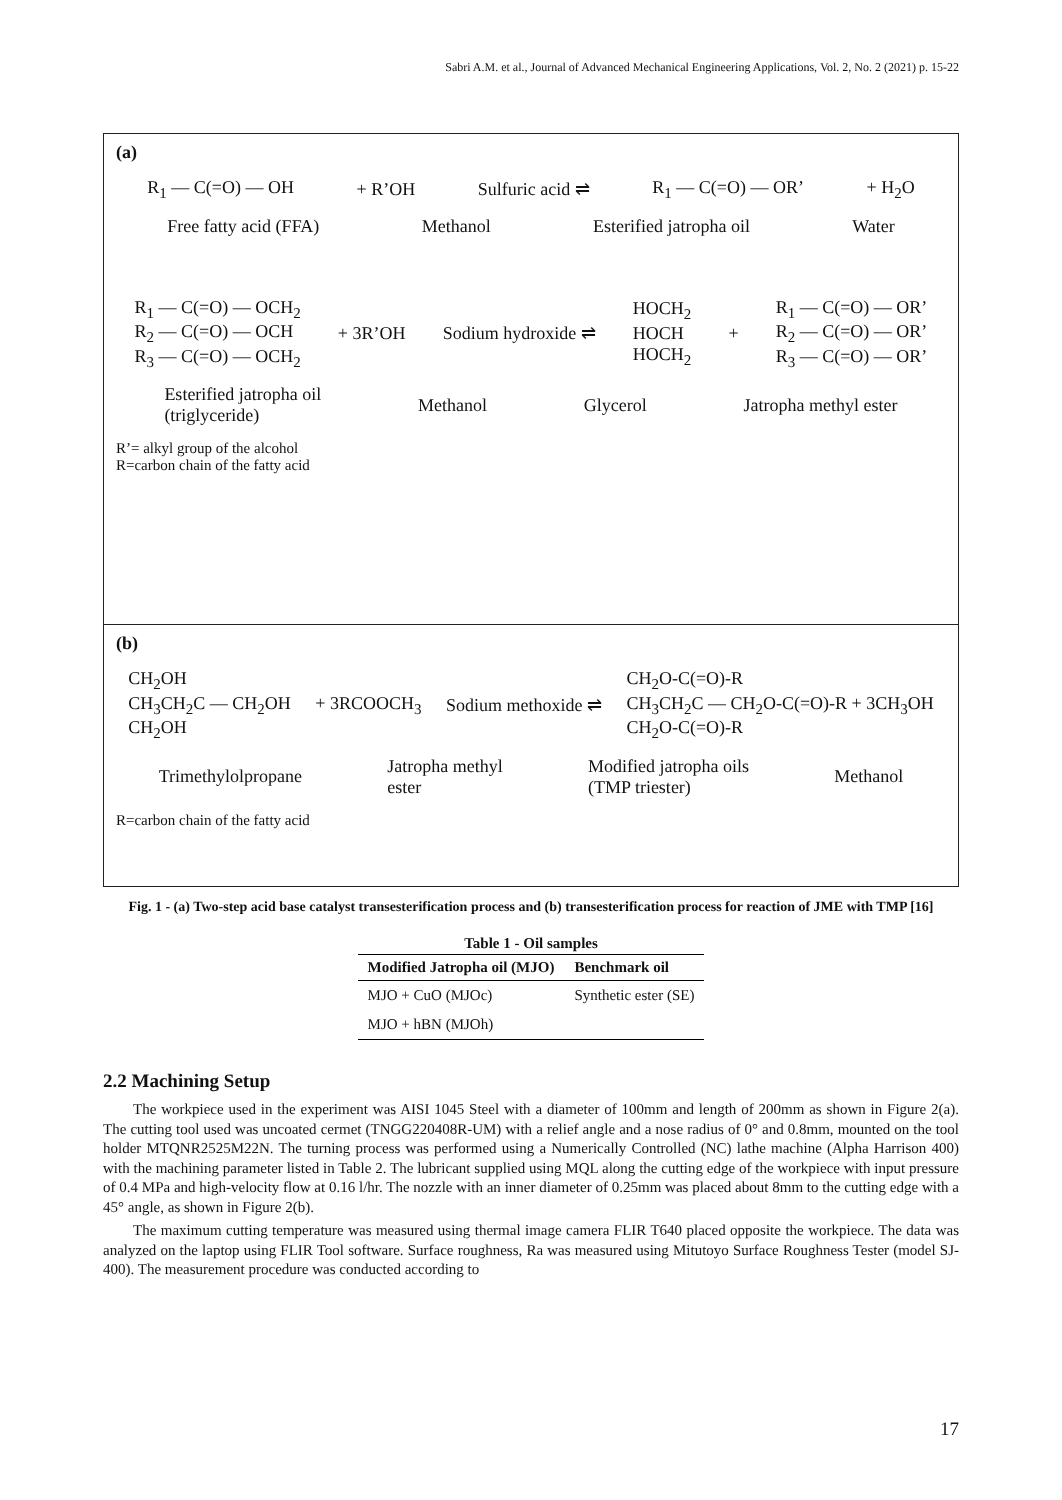Sabri A.M. et al., Journal of Advanced Mechanical Engineering Applications, Vol. 2, No. 2 (2021) p. 15-22
(a)
R<sub>1</sub> — C(=O) — OH + R’OH Sulfuric acid ⇌ R<sub>1</sub> — C(=O) — OR’ + H<sub>2</sub>O
Free fatty acid (FFA) Methanol Esterified jatropha oil Water
R<sub>1</sub> — C(=O) — OCH<sub>2</sub>
R<sub>2</sub> — C(=O) — OCH
R<sub>3</sub> — C(=O) — OCH<sub>2</sub> + 3R’OH Sodium hydroxide ⇌ HOCH<sub>2</sub>
HOCH
HOCH<sub>2</sub> + R<sub>1</sub> — C(=O) — OR’
R<sub>2</sub> — C(=O) — OR’
R<sub>3</sub> — C(=O) — OR’
Esterified jatropha oil
(triglyceride) Methanol Glycerol Jatropha methyl ester
R’= alkyl group of the alcohol
R=carbon chain of the fatty acid
(b)
CH<sub>2</sub>OH
CH<sub>3</sub>CH<sub>2</sub>C — CH<sub>2</sub>OH
CH<sub>2</sub>OH + 3RCOOCH<sub>3</sub> Sodium methoxide ⇌ CH<sub>2</sub>O-C(=O)-R
CH<sub>3</sub>CH<sub>2</sub>C — CH<sub>2</sub>O-C(=O)-R + 3CH<sub>3</sub>OH
CH<sub>2</sub>O-C(=O)-R
Trimethylolpropane Jatropha methyl
ester Modified jatropha oils
(TMP triester) Methanol
R=carbon chain of the fatty acid
Fig. 1 - (a) Two-step acid base catalyst transesterification process and (b) transesterification process for reaction of JME with TMP [16]
Table 1 - Oil samples
| Modified Jatropha oil (MJO) | Benchmark oil |
| --- | --- |
| MJO + CuO (MJOc) | Synthetic ester (SE) |
| MJO + hBN (MJOh) | |
2.2 Machining Setup
The workpiece used in the experiment was AISI 1045 Steel with a diameter of 100mm and length of 200mm as shown in Figure 2(a). The cutting tool used was uncoated cermet (TNGG220408R-UM) with a relief angle and a nose radius of 0° and 0.8mm, mounted on the tool holder MTQNR2525M22N. The turning process was performed using a Numerically Controlled (NC) lathe machine (Alpha Harrison 400) with the machining parameter listed in Table 2. The lubricant supplied using MQL along the cutting edge of the workpiece with input pressure of 0.4 MPa and high-velocity flow at 0.16 l/hr. The nozzle with an inner diameter of 0.25mm was placed about 8mm to the cutting edge with a 45° angle, as shown in Figure 2(b).
The maximum cutting temperature was measured using thermal image camera FLIR T640 placed opposite the workpiece. The data was analyzed on the laptop using FLIR Tool software. Surface roughness, Ra was measured using Mitutoyo Surface Roughness Tester (model SJ-400). The measurement procedure was conducted according to
17